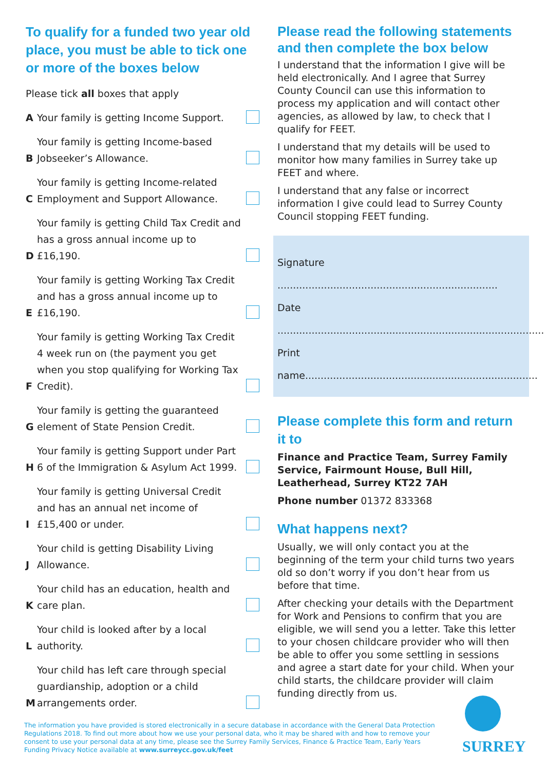To qualify for a funded two year old place, you must be able to tick one or more of the boxes below
Please tick all boxes that apply
A Your family is getting Income Support.
B Your family is getting Income-based Jobseeker’s Allowance.
C Your family is getting Income-related Employment and Support Allowance.
D Your family is getting Child Tax Credit and has a gross annual income up to £16,190.
E Your family is getting Working Tax Credit and has a gross annual income up to £16,190.
F Your family is getting Working Tax Credit 4 week run on (the payment you get when you stop qualifying for Working Tax Credit).
G Your family is getting the guaranteed element of State Pension Credit.
H Your family is getting Support under Part 6 of the Immigration & Asylum Act 1999.
I Your family is getting Universal Credit and has an annual net income of £15,400 or under.
J Your child is getting Disability Living Allowance.
K Your child has an education, health and care plan.
L Your child is looked after by a local authority.
M Your child has left care through special guardianship, adoption or a child arrangements order.
Please read the following statements and then complete the box below
I understand that the information I give will be held electronically. And I agree that Surrey County Council can use this information to process my application and will contact other agencies, as allowed by law, to check that I qualify for FEET.
I understand that my details will be used to monitor how many families in Surrey take up FEET and where.
I understand that any false or incorrect information I give could lead to Surrey County Council stopping FEET funding.
Signature .......................................................................
Date .......................................................................................
Print name...........................................................................
Please complete this form and return it to
Finance and Practice Team, Surrey Family Service, Fairmount House, Bull Hill, Leatherhead, Surrey KT22 7AH
Phone number 01372 833368
What happens next?
Usually, we will only contact you at the beginning of the term your child turns two years old so don’t worry if you don’t hear from us before that time.
After checking your details with the Department for Work and Pensions to confirm that you are eligible, we will send you a letter. Take this letter to your chosen childcare provider who will then be able to offer you some settling in sessions and agree a start date for your child. When your child starts, the childcare provider will claim funding directly from us.
The information you have provided is stored electronically in a secure database in accordance with the General Data Protection Regulations 2018. To find out more about how we use your personal data, who it may be shared with and how to remove your consent to use your personal data at any time, please see the Surrey Family Services, Finance & Practice Team, Early Years Funding Privacy Notice available at www.surreycc.gov.uk/feet
SURREY